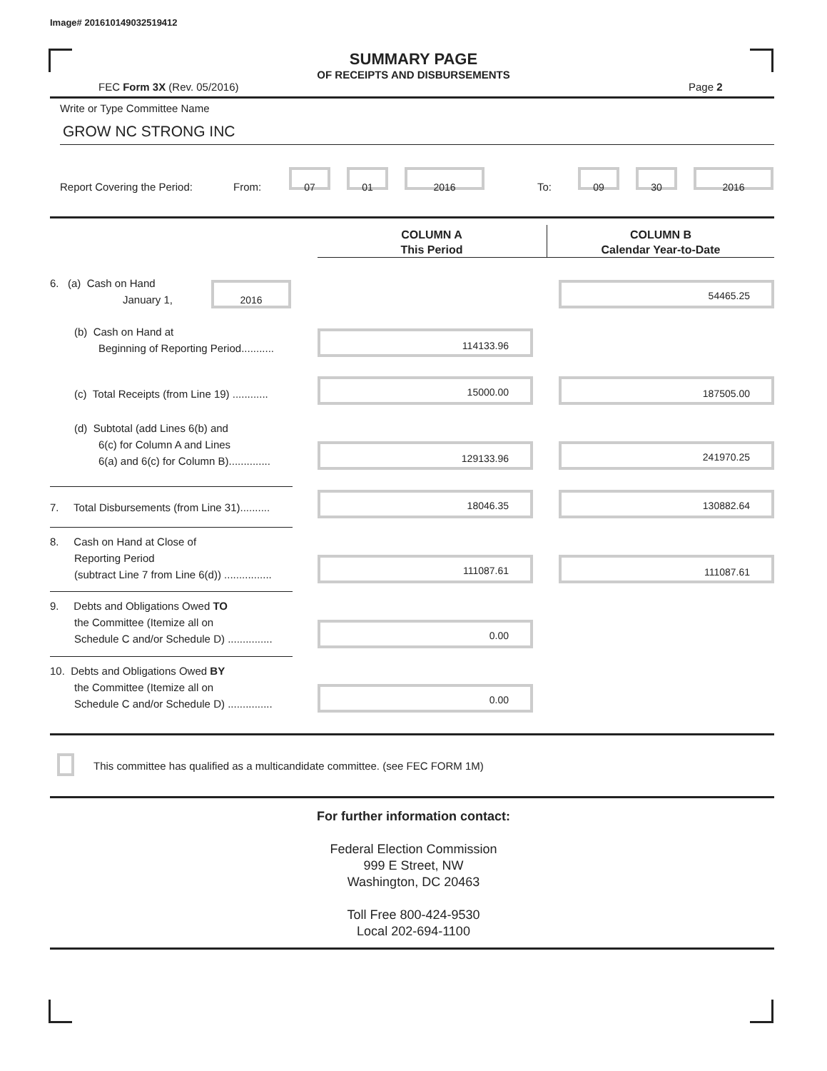Image# 201610149032519412
SUMMARY PAGE
OF RECEIPTS AND DISBURSEMENTS
FEC Form 3X (Rev. 05/2016) Page 2
Write or Type Committee Name
GROW NC STRONG INC
Report Covering the Period: From:
07 01 2016
To:
09 30 2016
COLUMN A
This Period
COLUMN B
Calendar Year-to-Date
6. (a) Cash on Hand
January 1,
2016 54465.25
(b) Cash on Hand at
Beginning of Reporting Period...........
114133.96
(c) Total Receipts (from Line 19) ............
15000.00 187505.00
(d) Subtotal (add Lines 6(b) and
6(c) for Column A and Lines
6(a) and 6(c) for Column B)..............
129133.96 241970.25
7. Total Disbursements (from Line 31)..........
18046.35 130882.64
8. Cash on Hand at Close of
Reporting Period
(subtract Line 7 from Line 6(d)) ................
111087.61 111087.61
9. Debts and Obligations Owed TO
the Committee (Itemize all on
Schedule C and/or Schedule D) ...............
0.00
10. Debts and Obligations Owed BY
the Committee (Itemize all on
Schedule C and/or Schedule D) ...............
0.00
This committee has qualified as a multicandidate committee. (see FEC FORM 1M)
For further information contact:
Federal Election Commission
999 E Street, NW
Washington, DC 20463
Toll Free 800-424-9530
Local 202-694-1100